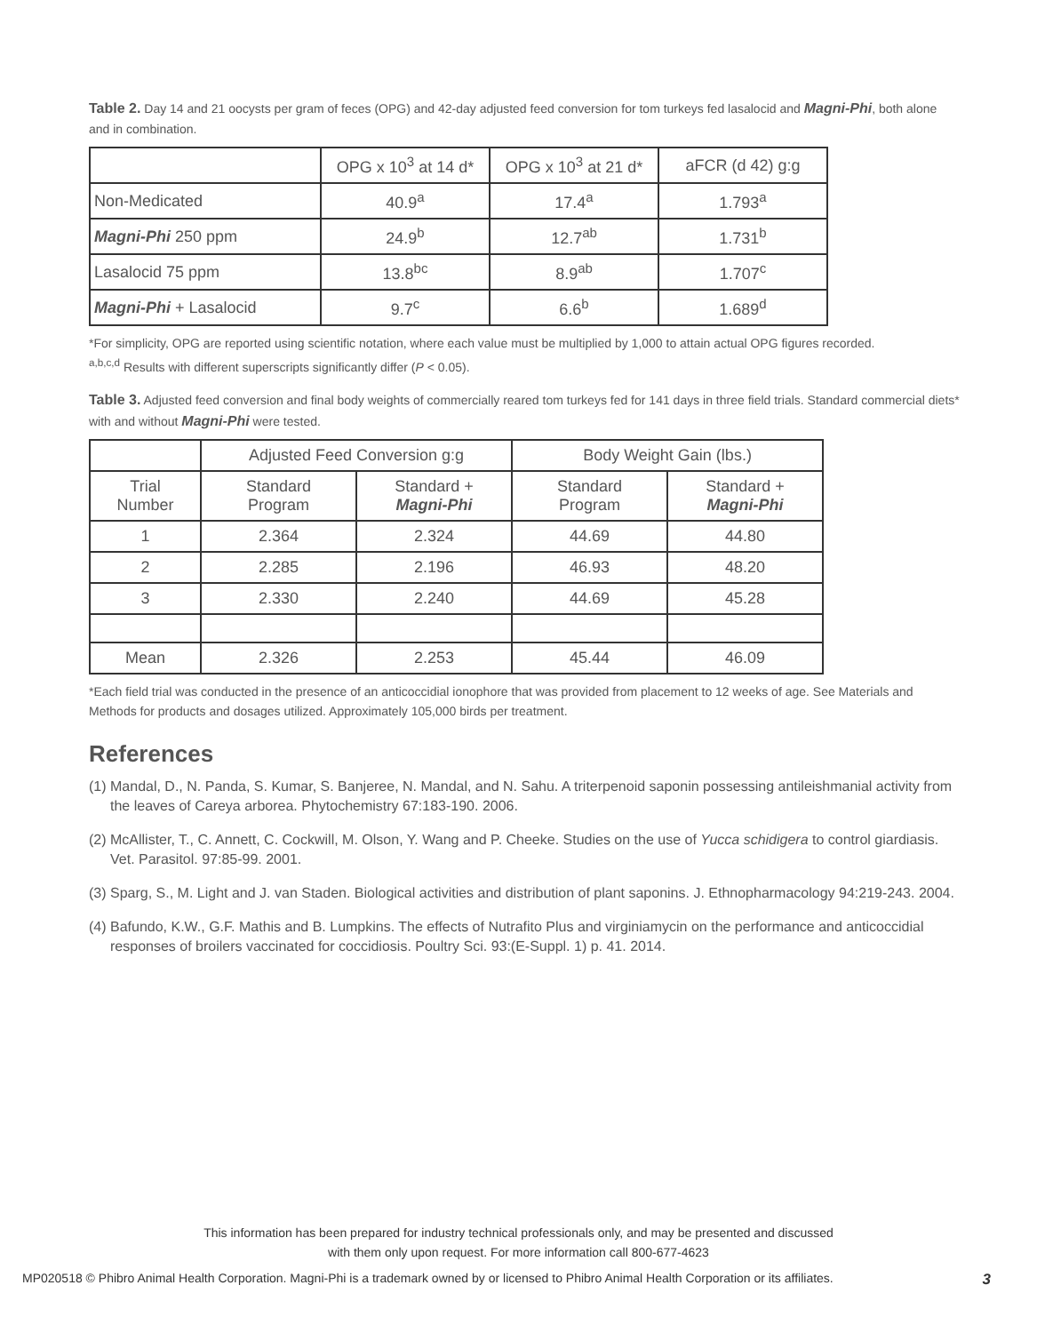Table 2. Day 14 and 21 oocysts per gram of feces (OPG) and 42-day adjusted feed conversion for tom turkeys fed lasalocid and Magni-Phi, both alone and in combination.
| | OPG x 10<sup>3</sup> at 14 d* | OPG x 10<sup>3</sup> at 21 d* | aFCR (d 42) g:g |
| --- | --- | --- | --- |
| Non-Medicated | 40.9<sup>a</sup> | 17.4<sup>a</sup> | 1.793<sup>a</sup> |
| Magni-Phi 250 ppm | 24.9<sup>b</sup> | 12.7<sup>ab</sup> | 1.731<sup>b</sup> |
| Lasalocid 75 ppm | 13.8<sup>bc</sup> | 8.9<sup>ab</sup> | 1.707<sup>c</sup> |
| Magni-Phi + Lasalocid | 9.7<sup>c</sup> | 6.6<sup>b</sup> | 1.689<sup>d</sup> |
*For simplicity, OPG are reported using scientific notation, where each value must be multiplied by 1,000 to attain actual OPG figures recorded.
<sup>a,b,c,d</sup> Results with different superscripts significantly differ (P < 0.05).
Table 3. Adjusted feed conversion and final body weights of commercially reared tom turkeys fed for 141 days in three field trials. Standard commercial diets* with and without Magni-Phi were tested.
| | Adjusted Feed Conversion g:g | | Body Weight Gain (lbs.) | |
| --- | --- | --- | --- | --- |
| Trial Number | Standard Program | Standard + Magni-Phi | Standard Program | Standard + Magni-Phi |
| 1 | 2.364 | 2.324 | 44.69 | 44.80 |
| 2 | 2.285 | 2.196 | 46.93 | 48.20 |
| 3 | 2.330 | 2.240 | 44.69 | 45.28 |
| Mean | 2.326 | 2.253 | 45.44 | 46.09 |
*Each field trial was conducted in the presence of an anticoccidial ionophore that was provided from placement to 12 weeks of age. See Materials and Methods for products and dosages utilized. Approximately 105,000 birds per treatment.
References
(1) Mandal, D., N. Panda, S. Kumar, S. Banjeree, N. Mandal, and N. Sahu. A triterpenoid saponin possessing antileishmanial activity from the leaves of Careya arborea. Phytochemistry 67:183-190. 2006.
(2) McAllister, T., C. Annett, C. Cockwill, M. Olson, Y. Wang and P. Cheeke. Studies on the use of Yucca schidigera to control giardiasis. Vet. Parasitol. 97:85-99. 2001.
(3) Sparg, S., M. Light and J. van Staden. Biological activities and distribution of plant saponins. J. Ethnopharmacology 94:219-243. 2004.
(4) Bafundo, K.W., G.F. Mathis and B. Lumpkins. The effects of Nutrafito Plus and virginiamycin on the performance and anticoccidial responses of broilers vaccinated for coccidiosis. Poultry Sci. 93:(E-Suppl. 1) p. 41. 2014.
This information has been prepared for industry technical professionals only, and may be presented and discussed
with them only upon request. For more information call 800-677-4623
MP020518 © Phibro Animal Health Corporation. Magni-Phi is a trademark owned by or licensed to Phibro Animal Health Corporation or its affiliates. 3